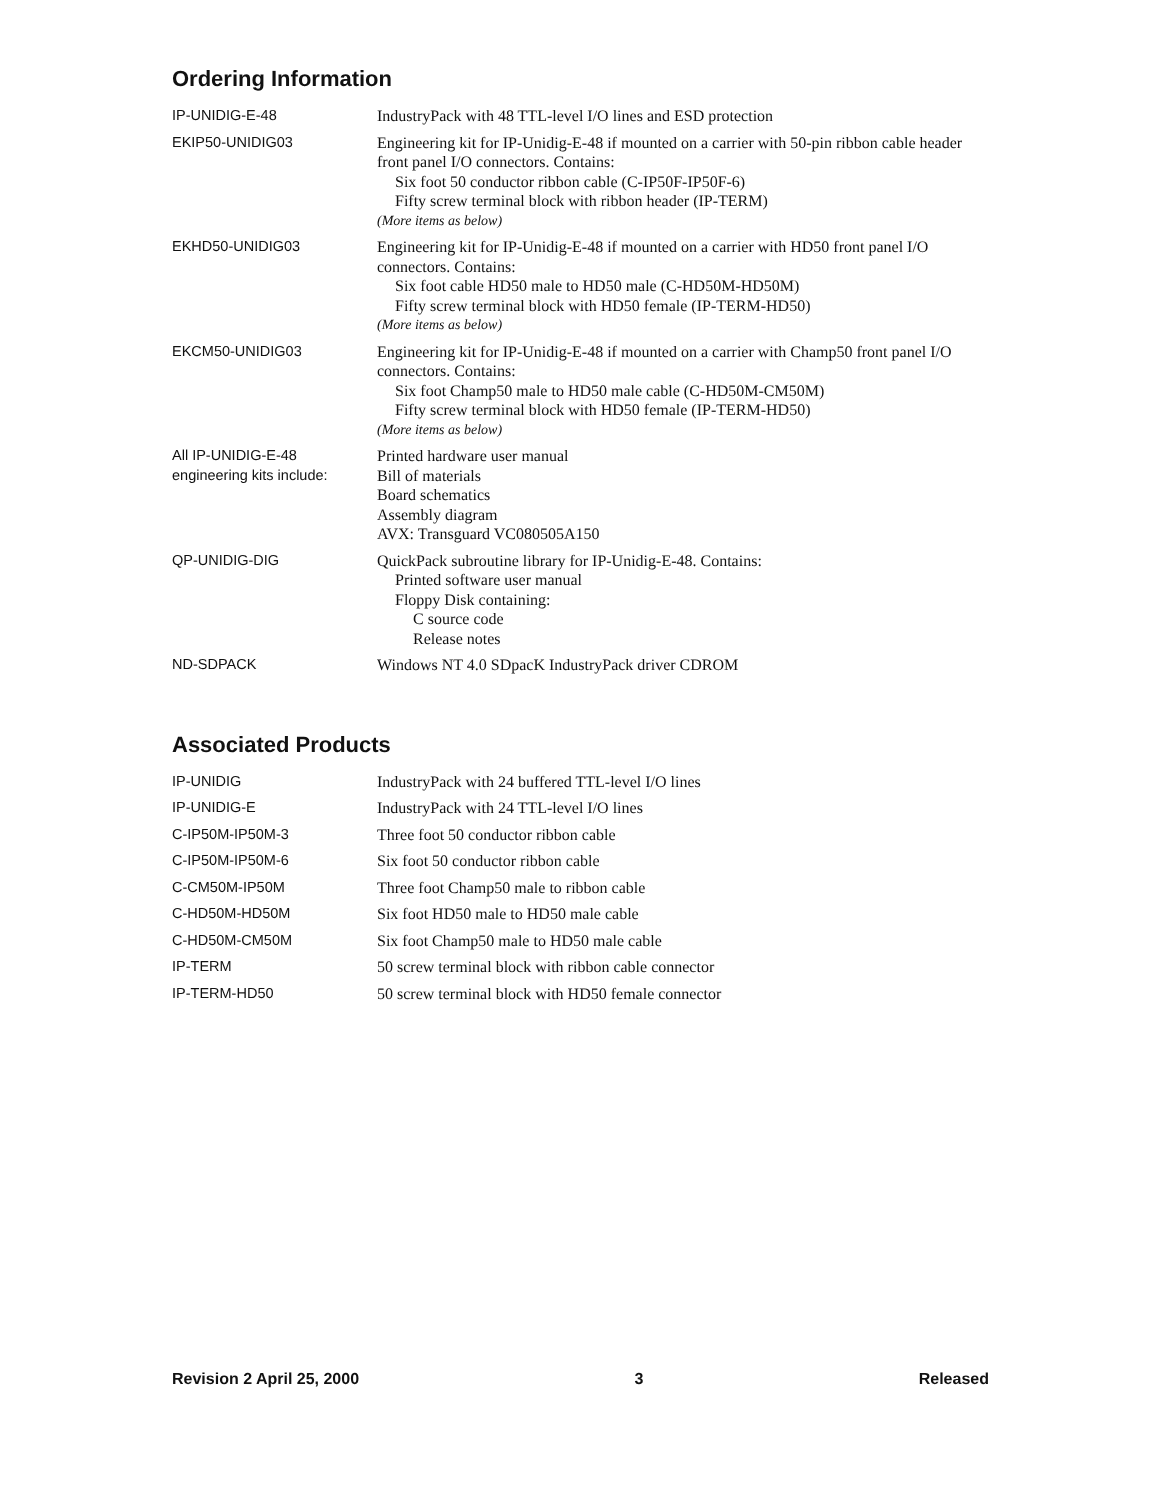Ordering Information
| IP-UNIDIG-E-48 | IndustryPack with 48 TTL-level I/O lines and ESD protection |
| EKIP50-UNIDIG03 | Engineering kit for IP-Unidig-E-48 if mounted on a carrier with 50-pin ribbon cable header front panel I/O connectors. Contains: Six foot 50 conductor ribbon cable (C-IP50F-IP50F-6) Fifty screw terminal block with ribbon header (IP-TERM) (More items as below) |
| EKHD50-UNIDIG03 | Engineering kit for IP-Unidig-E-48 if mounted on a carrier with HD50 front panel I/O connectors. Contains: Six foot cable HD50 male to HD50 male (C-HD50M-HD50M) Fifty screw terminal block with HD50 female (IP-TERM-HD50) (More items as below) |
| EKCM50-UNIDIG03 | Engineering kit for IP-Unidig-E-48 if mounted on a carrier with Champ50 front panel I/O connectors. Contains: Six foot Champ50 male to HD50 male cable (C-HD50M-CM50M) Fifty screw terminal block with HD50 female (IP-TERM-HD50) (More items as below) |
| All IP-UNIDIG-E-48 engineering kits include: | Printed hardware user manual Bill of materials Board schematics Assembly diagram AVX: Transguard VC080505A150 |
| QP-UNIDIG-DIG | QuickPack subroutine library for IP-Unidig-E-48. Contains: Printed software user manual Floppy Disk containing: C source code Release notes |
| ND-SDPACK | Windows NT 4.0 SDpacK IndustryPack driver CDROM |
Associated Products
| IP-UNIDIG | IndustryPack with 24 buffered TTL-level I/O lines |
| IP-UNIDIG-E | IndustryPack with 24 TTL-level I/O lines |
| C-IP50M-IP50M-3 | Three foot 50 conductor ribbon cable |
| C-IP50M-IP50M-6 | Six foot 50 conductor ribbon cable |
| C-CM50M-IP50M | Three foot Champ50 male to ribbon cable |
| C-HD50M-HD50M | Six foot HD50 male to HD50 male cable |
| C-HD50M-CM50M | Six foot Champ50 male to HD50 male cable |
| IP-TERM | 50 screw terminal block with ribbon cable connector |
| IP-TERM-HD50 | 50 screw terminal block with HD50 female connector |
Revision 2 April 25, 2000 3 Released